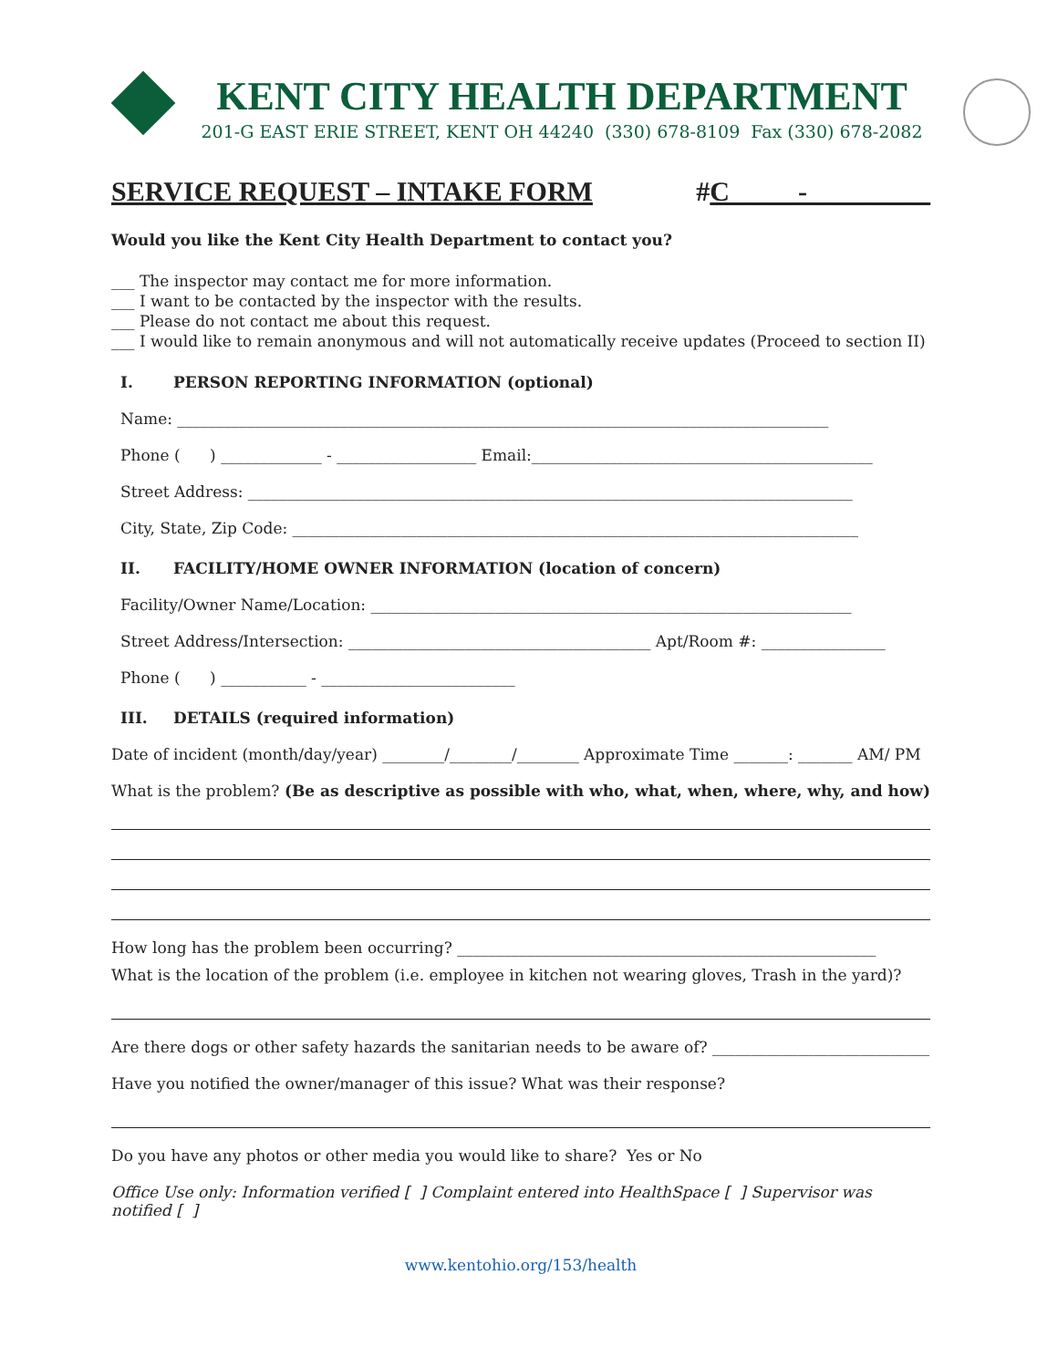KENT CITY HEALTH DEPARTMENT
201-G EAST ERIE STREET, KENT OH 44240 (330) 678-8109 Fax (330) 678-2082
SERVICE REQUEST – INTAKE FORM #C_____-_________
Would you like the Kent City Health Department to contact you?
___ The inspector may contact me for more information.
___ I want to be contacted by the inspector with the results.
___ Please do not contact me about this request.
___ I would like to remain anonymous and will not automatically receive updates (Proceed to section II)
I. PERSON REPORTING INFORMATION (optional)
Name: ____________________________________________________________________________________
Phone ( ) _____________ - __________________ Email:____________________________________________
Street Address: ______________________________________________________________________________
City, State, Zip Code: _________________________________________________________________________
II. FACILITY/HOME OWNER INFORMATION (location of concern)
Facility/Owner Name/Location: ______________________________________________________________
Street Address/Intersection: _______________________________________ Apt/Room #: ________________
Phone ( ) ___________ - _________________________
III. DETAILS (required information)
Date of incident (month/day/year) ________/________/________ Approximate Time _______: _______ AM/ PM
What is the problem? (Be as descriptive as possible with who, what, when, where, why, and how)
How long has the problem been occurring? ______________________________________________________
What is the location of the problem (i.e. employee in kitchen not wearing gloves, Trash in the yard)?
Are there dogs or other safety hazards the sanitarian needs to be aware of? ____________________________
Have you notified the owner/manager of this issue? What was their response?
Do you have any photos or other media you would like to share? Yes or No
Office Use only: Information verified [ ] Complaint entered into HealthSpace [ ] Supervisor was notified [ ]
www.kentohio.org/153/health